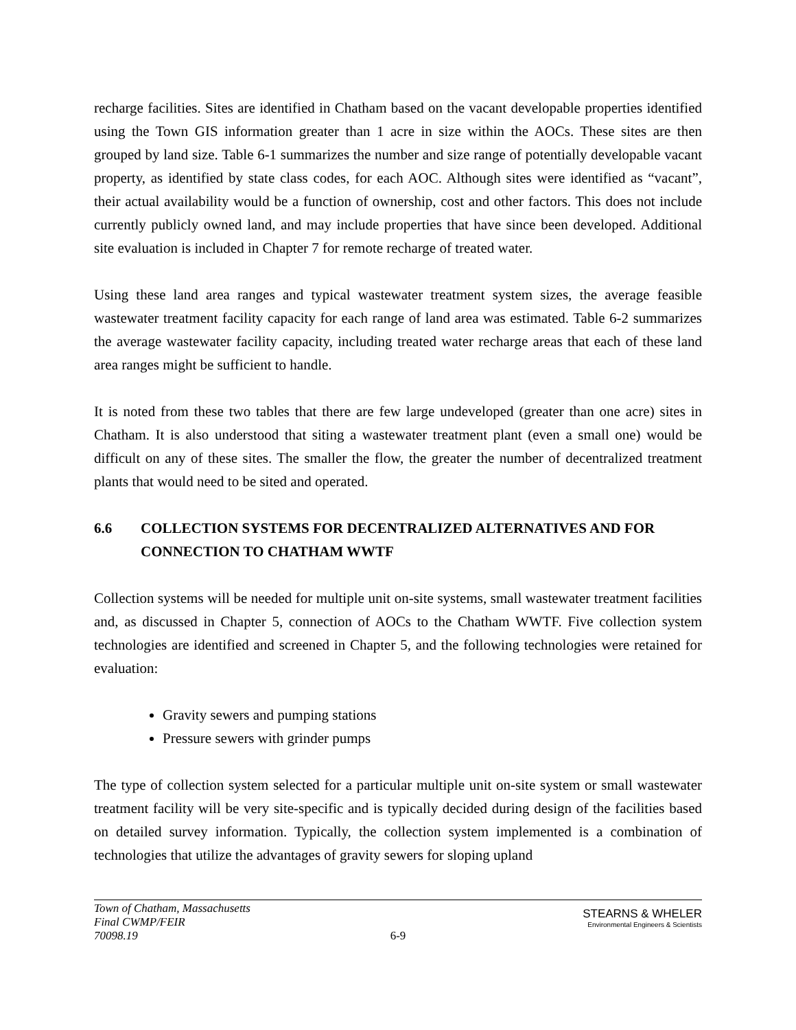recharge facilities. Sites are identified in Chatham based on the vacant developable properties identified using the Town GIS information greater than 1 acre in size within the AOCs. These sites are then grouped by land size. Table 6-1 summarizes the number and size range of potentially developable vacant property, as identified by state class codes, for each AOC. Although sites were identified as “vacant”, their actual availability would be a function of ownership, cost and other factors. This does not include currently publicly owned land, and may include properties that have since been developed. Additional site evaluation is included in Chapter 7 for remote recharge of treated water.
Using these land area ranges and typical wastewater treatment system sizes, the average feasible wastewater treatment facility capacity for each range of land area was estimated. Table 6-2 summarizes the average wastewater facility capacity, including treated water recharge areas that each of these land area ranges might be sufficient to handle.
It is noted from these two tables that there are few large undeveloped (greater than one acre) sites in Chatham. It is also understood that siting a wastewater treatment plant (even a small one) would be difficult on any of these sites. The smaller the flow, the greater the number of decentralized treatment plants that would need to be sited and operated.
6.6 COLLECTION SYSTEMS FOR DECENTRALIZED ALTERNATIVES AND FOR CONNECTION TO CHATHAM WWTF
Collection systems will be needed for multiple unit on-site systems, small wastewater treatment facilities and, as discussed in Chapter 5, connection of AOCs to the Chatham WWTF. Five collection system technologies are identified and screened in Chapter 5, and the following technologies were retained for evaluation:
Gravity sewers and pumping stations
Pressure sewers with grinder pumps
The type of collection system selected for a particular multiple unit on-site system or small wastewater treatment facility will be very site-specific and is typically decided during design of the facilities based on detailed survey information. Typically, the collection system implemented is a combination of technologies that utilize the advantages of gravity sewers for sloping upland
Town of Chatham, Massachusetts
Final CWMP/FEIR
70098.19
6-9
STEARNS & WHELER
Environmental Engineers & Scientists